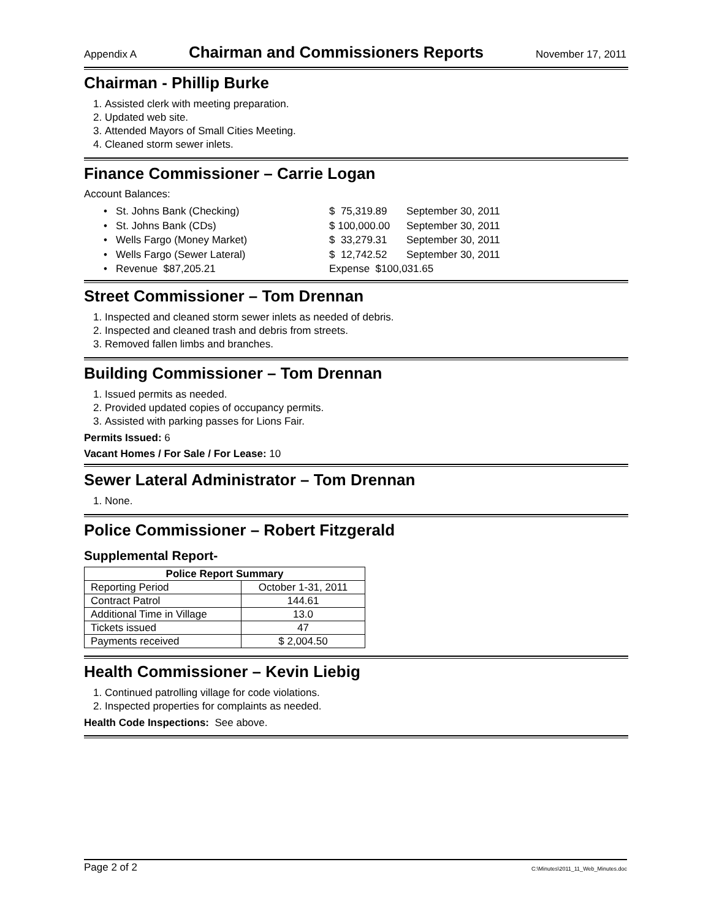Appendix A Chairman and Commissioners Reports November 17, 2011
Chairman - Phillip Burke
1. Assisted clerk with meeting preparation.
2. Updated web site.
3. Attended Mayors of Small Cities Meeting.
4. Cleaned storm sewer inlets.
Finance Commissioner – Carrie Logan
Account Balances:
• St. Johns Bank (Checking) $ 75,319.89 September 30, 2011
• St. Johns Bank (CDs) $ 100,000.00 September 30, 2011
• Wells Fargo (Money Market) $ 33,279.31 September 30, 2011
• Wells Fargo (Sewer Lateral) $ 12,742.52 September 30, 2011
• Revenue $87,205.21 Expense $100,031.65
Street Commissioner – Tom Drennan
1. Inspected and cleaned storm sewer inlets as needed of debris.
2. Inspected and cleaned trash and debris from streets.
3. Removed fallen limbs and branches.
Building Commissioner – Tom Drennan
1. Issued permits as needed.
2. Provided updated copies of occupancy permits.
3. Assisted with parking passes for Lions Fair.
Permits Issued: 6
Vacant Homes / For Sale / For Lease: 10
Sewer Lateral Administrator – Tom Drennan
1. None.
Police Commissioner – Robert Fitzgerald
Supplemental Report-
| Police Report Summary | |
| --- | --- |
| Reporting Period | October 1-31, 2011 |
| Contract Patrol | 144.61 |
| Additional Time in Village | 13.0 |
| Tickets issued | 47 |
| Payments received | $ 2,004.50 |
Health Commissioner – Kevin Liebig
1. Continued patrolling village for code violations.
2. Inspected properties for complaints as needed.
Health Code Inspections: See above.
Page 2 of 2 C:\Minutes\2011_11_Web_Minutes.doc